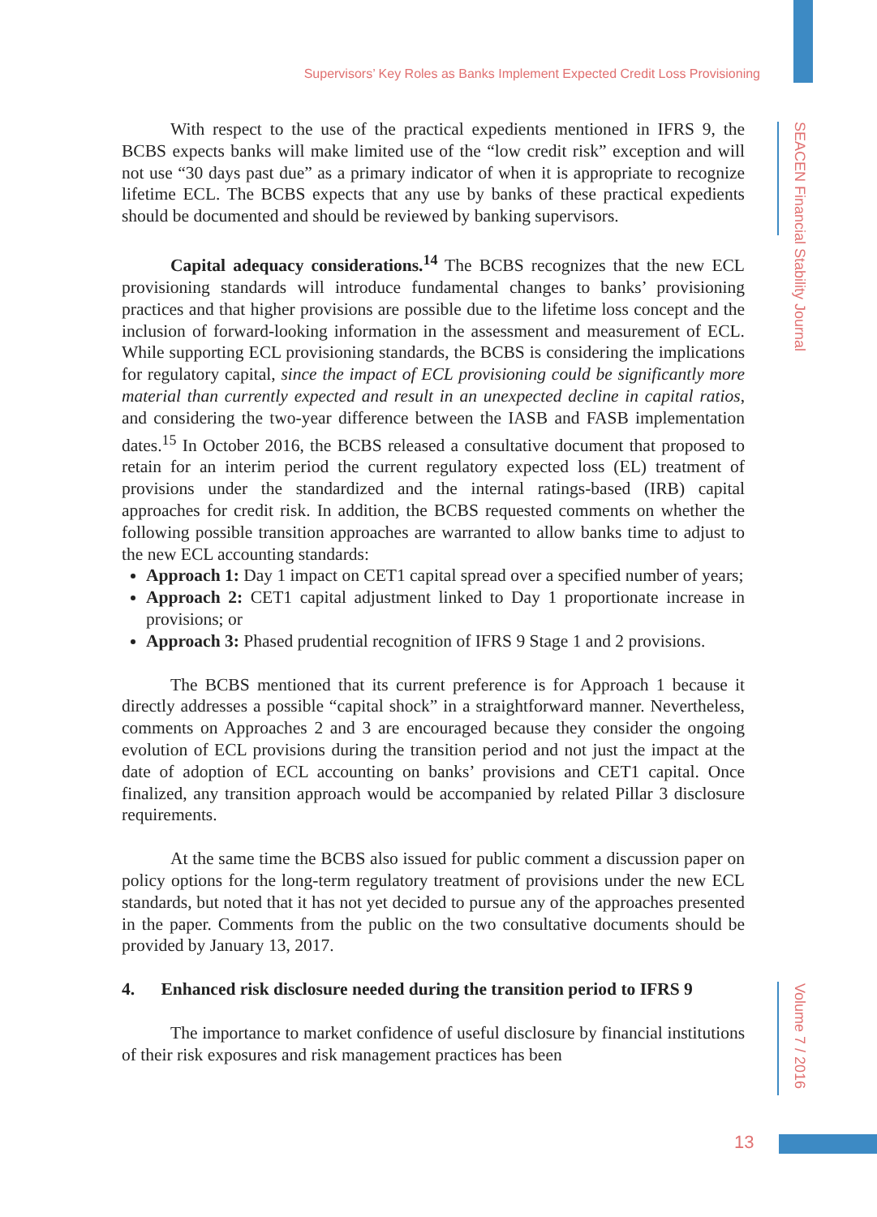Supervisors’ Key Roles as Banks Implement Expected Credit Loss Provisioning
SEACEN Financial Stability Journal
With respect to the use of the practical expedients mentioned in IFRS 9, the BCBS expects banks will make limited use of the “low credit risk” exception and will not use “30 days past due” as a primary indicator of when it is appropriate to recognize lifetime ECL. The BCBS expects that any use by banks of these practical expedients should be documented and should be reviewed by banking supervisors.
Capital adequacy considerations.<sup>14</sup> The BCBS recognizes that the new ECL provisioning standards will introduce fundamental changes to banks’ provisioning practices and that higher provisions are possible due to the lifetime loss concept and the inclusion of forward-looking information in the assessment and measurement of ECL. While supporting ECL provisioning standards, the BCBS is considering the implications for regulatory capital, since the impact of ECL provisioning could be significantly more material than currently expected and result in an unexpected decline in capital ratios, and considering the two-year difference between the IASB and FASB implementation dates.<sup>15</sup> In October 2016, the BCBS released a consultative document that proposed to retain for an interim period the current regulatory expected loss (EL) treatment of provisions under the standardized and the internal ratings-based (IRB) capital approaches for credit risk. In addition, the BCBS requested comments on whether the following possible transition approaches are warranted to allow banks time to adjust to the new ECL accounting standards:
Approach 1: Day 1 impact on CET1 capital spread over a specified number of years;
Approach 2: CET1 capital adjustment linked to Day 1 proportionate increase in provisions; or
Approach 3: Phased prudential recognition of IFRS 9 Stage 1 and 2 provisions.
The BCBS mentioned that its current preference is for Approach 1 because it directly addresses a possible “capital shock” in a straightforward manner. Nevertheless, comments on Approaches 2 and 3 are encouraged because they consider the ongoing evolution of ECL provisions during the transition period and not just the impact at the date of adoption of ECL accounting on banks’ provisions and CET1 capital. Once finalized, any transition approach would be accompanied by related Pillar 3 disclosure requirements.
At the same time the BCBS also issued for public comment a discussion paper on policy options for the long-term regulatory treatment of provisions under the new ECL standards, but noted that it has not yet decided to pursue any of the approaches presented in the paper. Comments from the public on the two consultative documents should be provided by January 13, 2017.
4. Enhanced risk disclosure needed during the transition period to IFRS 9
The importance to market confidence of useful disclosure by financial institutions of their risk exposures and risk management practices has been
Volume 7 / 2016
13